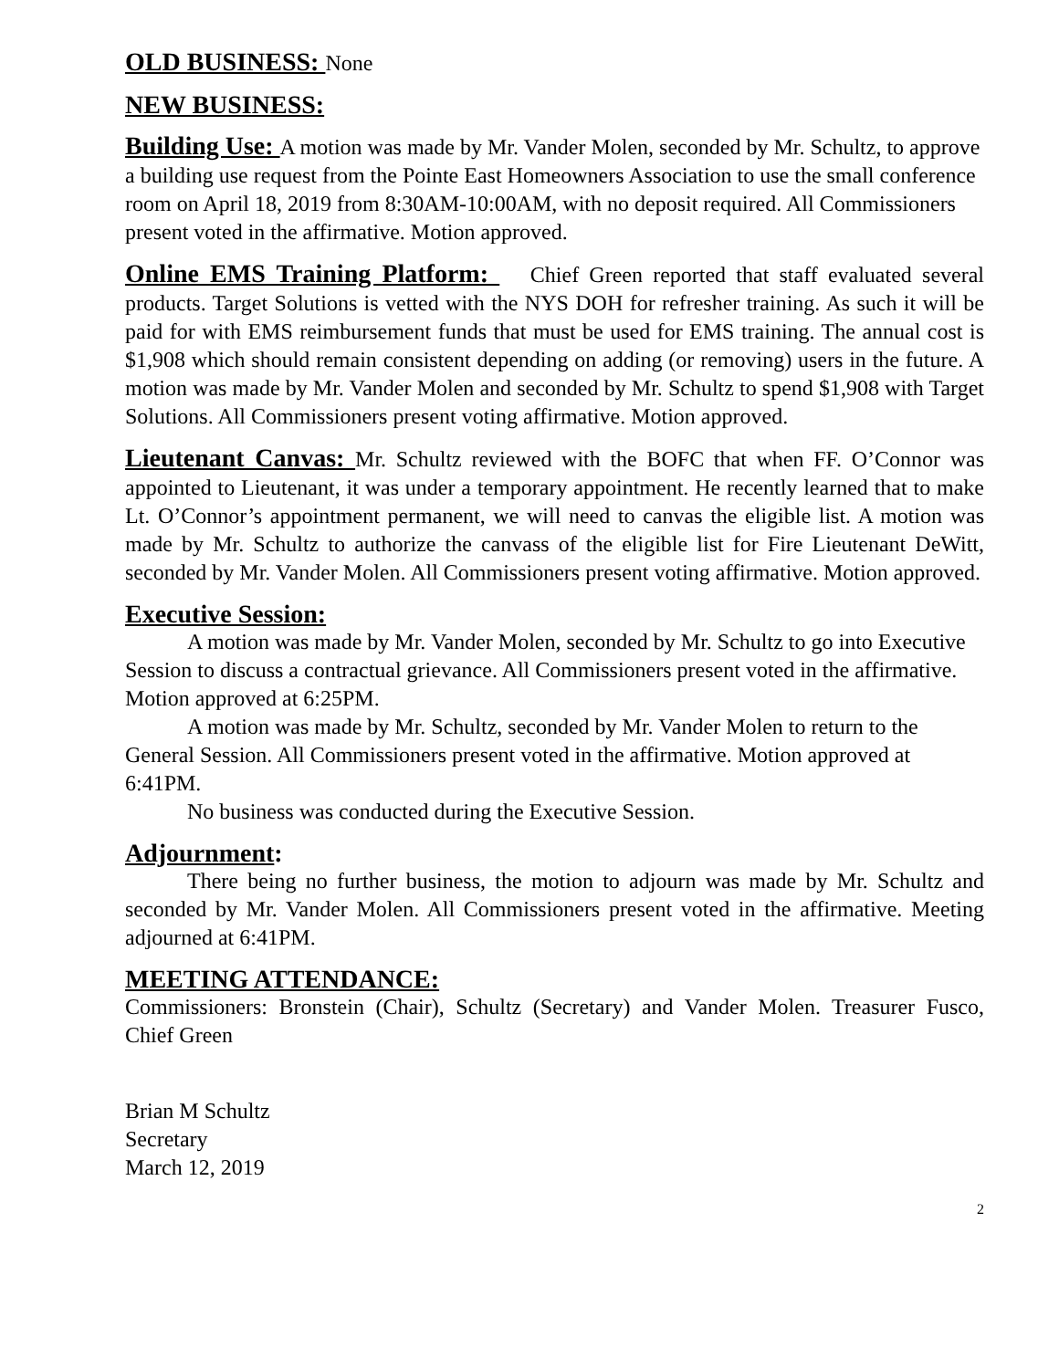OLD BUSINESS: None
NEW BUSINESS:
Building Use: A motion was made by Mr. Vander Molen, seconded by Mr. Schultz, to approve a building use request from the Pointe East Homeowners Association to use the small conference room on April 18, 2019 from 8:30AM-10:00AM, with no deposit required. All Commissioners present voted in the affirmative. Motion approved.
Online EMS Training Platform: Chief Green reported that staff evaluated several products. Target Solutions is vetted with the NYS DOH for refresher training. As such it will be paid for with EMS reimbursement funds that must be used for EMS training. The annual cost is $1,908 which should remain consistent depending on adding (or removing) users in the future. A motion was made by Mr. Vander Molen and seconded by Mr. Schultz to spend $1,908 with Target Solutions. All Commissioners present voting affirmative. Motion approved.
Lieutenant Canvas: Mr. Schultz reviewed with the BOFC that when FF. O’Connor was appointed to Lieutenant, it was under a temporary appointment. He recently learned that to make Lt. O’Connor’s appointment permanent, we will need to canvas the eligible list. A motion was made by Mr. Schultz to authorize the canvass of the eligible list for Fire Lieutenant DeWitt, seconded by Mr. Vander Molen. All Commissioners present voting affirmative. Motion approved.
Executive Session:
A motion was made by Mr. Vander Molen, seconded by Mr. Schultz to go into Executive Session to discuss a contractual grievance. All Commissioners present voted in the affirmative. Motion approved at 6:25PM.
A motion was made by Mr. Schultz, seconded by Mr. Vander Molen to return to the General Session. All Commissioners present voted in the affirmative. Motion approved at 6:41PM.
No business was conducted during the Executive Session.
Adjournment:
There being no further business, the motion to adjourn was made by Mr. Schultz and seconded by Mr. Vander Molen. All Commissioners present voted in the affirmative. Meeting adjourned at 6:41PM.
MEETING ATTENDANCE:
Commissioners: Bronstein (Chair), Schultz (Secretary) and Vander Molen. Treasurer Fusco, Chief Green
Brian M Schultz
Secretary
March 12, 2019
2